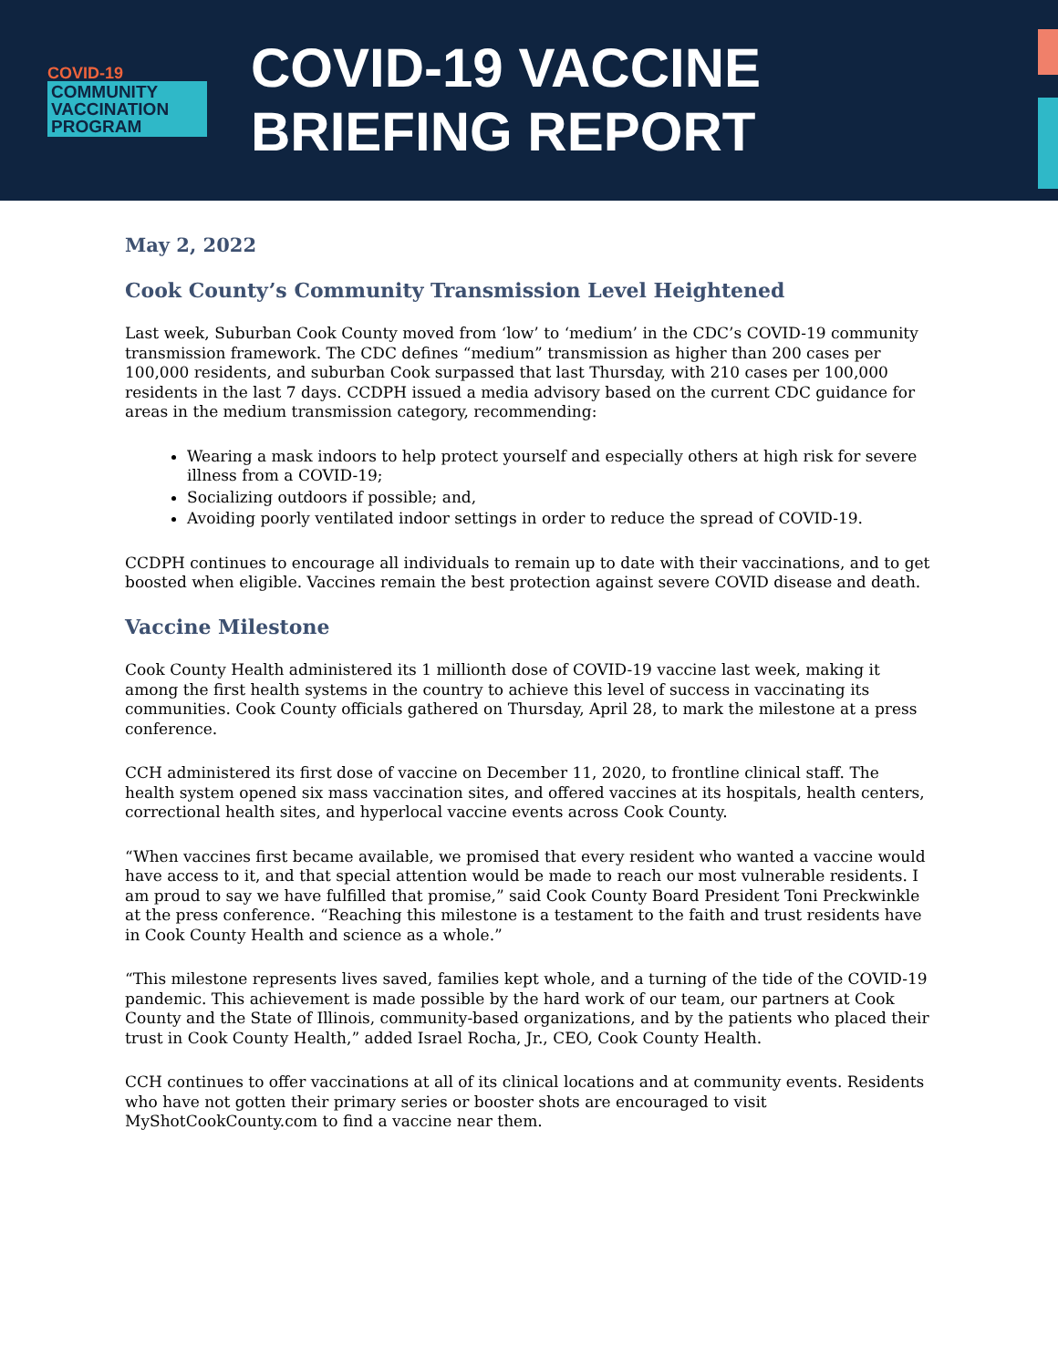COVID-19
COMMUNITY
VACCINATION
PROGRAM
COVID-19 VACCINE
BRIEFING REPORT
May 2, 2022
Cook County’s Community Transmission Level Heightened
Last week, Suburban Cook County moved from ‘low’ to ‘medium’ in the CDC’s COVID-19 community transmission framework. The CDC defines “medium” transmission as higher than 200 cases per 100,000 residents, and suburban Cook surpassed that last Thursday, with 210 cases per 100,000 residents in the last 7 days. CCDPH issued a media advisory based on the current CDC guidance for areas in the medium transmission category, recommending:
Wearing a mask indoors to help protect yourself and especially others at high risk for severe illness from a COVID-19;
Socializing outdoors if possible; and,
Avoiding poorly ventilated indoor settings in order to reduce the spread of COVID-19.
CCDPH continues to encourage all individuals to remain up to date with their vaccinations, and to get boosted when eligible. Vaccines remain the best protection against severe COVID disease and death.
Vaccine Milestone
Cook County Health administered its 1 millionth dose of COVID-19 vaccine last week, making it among the first health systems in the country to achieve this level of success in vaccinating its communities. Cook County officials gathered on Thursday, April 28, to mark the milestone at a press conference.
CCH administered its first dose of vaccine on December 11, 2020, to frontline clinical staff. The health system opened six mass vaccination sites, and offered vaccines at its hospitals, health centers, correctional health sites, and hyperlocal vaccine events across Cook County.
“When vaccines first became available, we promised that every resident who wanted a vaccine would have access to it, and that special attention would be made to reach our most vulnerable residents. I am proud to say we have fulfilled that promise,” said Cook County Board President Toni Preckwinkle at the press conference. “Reaching this milestone is a testament to the faith and trust residents have in Cook County Health and science as a whole.”
“This milestone represents lives saved, families kept whole, and a turning of the tide of the COVID-19 pandemic. This achievement is made possible by the hard work of our team, our partners at Cook County and the State of Illinois, community-based organizations, and by the patients who placed their trust in Cook County Health,” added Israel Rocha, Jr., CEO, Cook County Health.
CCH continues to offer vaccinations at all of its clinical locations and at community events. Residents who have not gotten their primary series or booster shots are encouraged to visit MyShotCookCounty.com to find a vaccine near them.